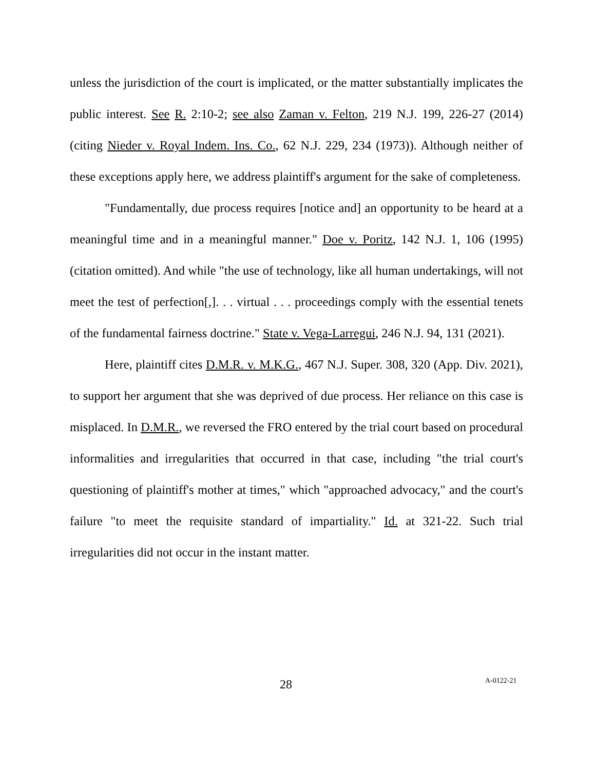unless the jurisdiction of the court is implicated, or the matter substantially implicates the public interest. See R. 2:10-2; see also Zaman v. Felton, 219 N.J. 199, 226-27 (2014) (citing Nieder v. Royal Indem. Ins. Co., 62 N.J. 229, 234 (1973)). Although neither of these exceptions apply here, we address plaintiff's argument for the sake of completeness.
"Fundamentally, due process requires [notice and] an opportunity to be heard at a meaningful time and in a meaningful manner." Doe v. Poritz, 142 N.J. 1, 106 (1995) (citation omitted). And while "the use of technology, like all human undertakings, will not meet the test of perfection[,]. . . virtual . . . proceedings comply with the essential tenets of the fundamental fairness doctrine." State v. Vega-Larregui, 246 N.J. 94, 131 (2021).
Here, plaintiff cites D.M.R. v. M.K.G., 467 N.J. Super. 308, 320 (App. Div. 2021), to support her argument that she was deprived of due process. Her reliance on this case is misplaced. In D.M.R., we reversed the FRO entered by the trial court based on procedural informalities and irregularities that occurred in that case, including "the trial court's questioning of plaintiff's mother at times," which "approached advocacy," and the court's failure "to meet the requisite standard of impartiality." Id. at 321-22. Such trial irregularities did not occur in the instant matter.
28 A-0122-21